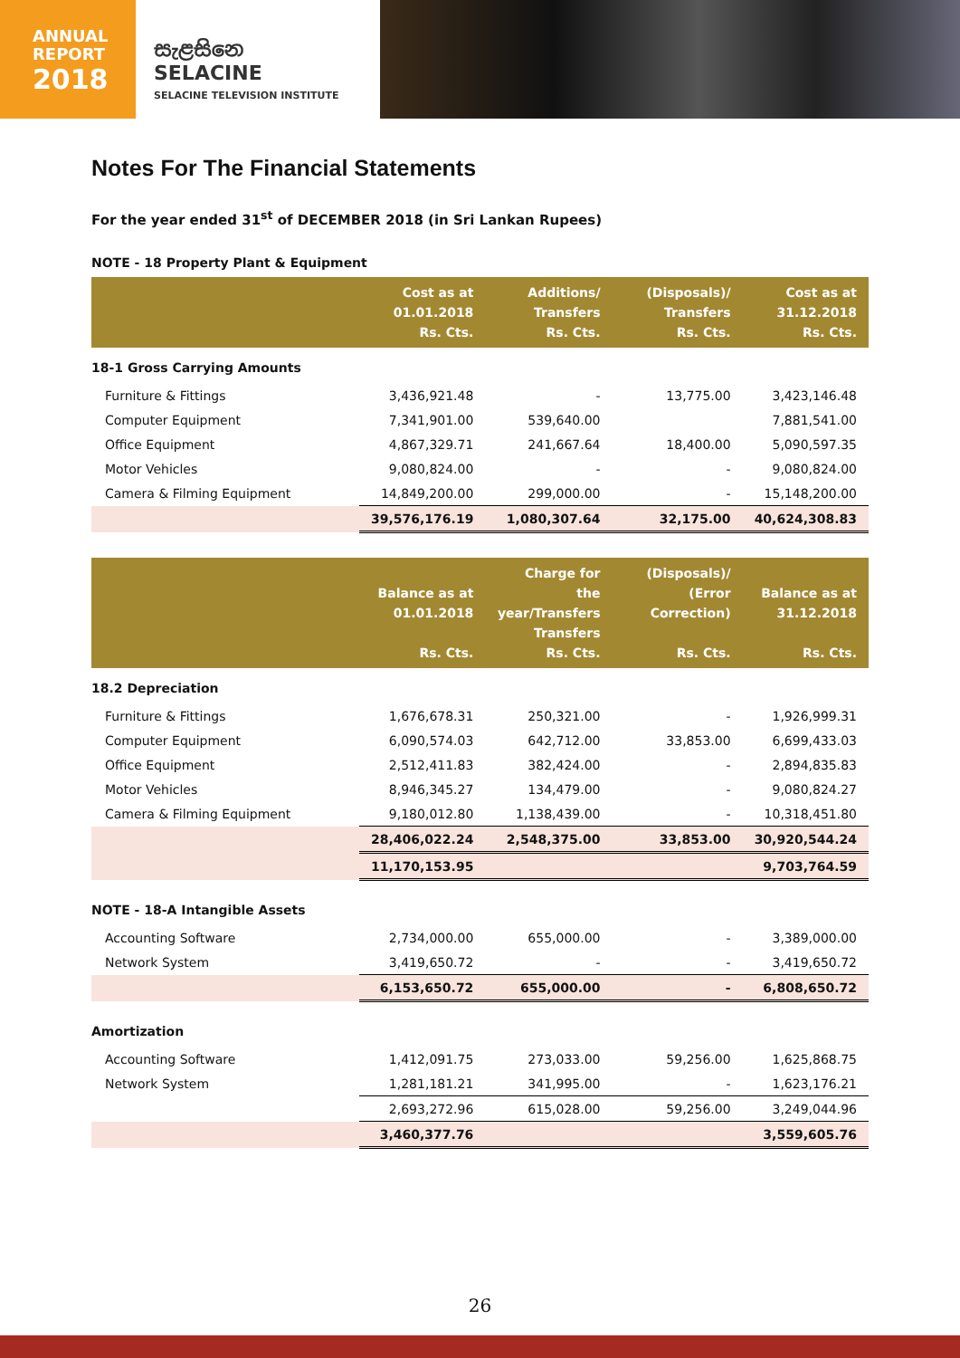ANNUAL
REPORT
2018
සැළසිනෙ
SELACINE
SELACINE TELEVISION INSTITUTE
Notes For The Financial Statements
For the year ended 31<sup>st</sup> of DECEMBER 2018 (in Sri Lankan Rupees)
NOTE - 18 Property Plant & Equipment
| | Cost as at 01.01.2018 Rs. Cts. | Additions/ Transfers Rs. Cts. | (Disposals)/ Transfers Rs. Cts. | Cost as at 31.12.2018 Rs. Cts. |
| --- | --- | --- | --- | --- |
| 18-1 Gross Carrying Amounts | | | | |
| Furniture & Fittings | 3,436,921.48 | - | 13,775.00 | 3,423,146.48 |
| Computer Equipment | 7,341,901.00 | 539,640.00 | | 7,881,541.00 |
| Office Equipment | 4,867,329.71 | 241,667.64 | 18,400.00 | 5,090,597.35 |
| Motor Vehicles | 9,080,824.00 | - | - | 9,080,824.00 |
| Camera & Filming Equipment | 14,849,200.00 | 299,000.00 | - | 15,148,200.00 |
| | 39,576,176.19 | 1,080,307.64 | 32,175.00 | 40,624,308.83 |
| | Balance as at 01.01.2018 Rs. Cts. | Charge for the year/Transfers Transfers Rs. Cts. | (Disposals)/ (Error Correction) Rs. Cts. | Balance as at 31.12.2018 Rs. Cts. |
| 18.2 Depreciation | | | | |
| Furniture & Fittings | 1,676,678.31 | 250,321.00 | - | 1,926,999.31 |
| Computer Equipment | 6,090,574.03 | 642,712.00 | 33,853.00 | 6,699,433.03 |
| Office Equipment | 2,512,411.83 | 382,424.00 | - | 2,894,835.83 |
| Motor Vehicles | 8,946,345.27 | 134,479.00 | - | 9,080,824.27 |
| Camera & Filming Equipment | 9,180,012.80 | 1,138,439.00 | - | 10,318,451.80 |
| | 28,406,022.24 | 2,548,375.00 | 33,853.00 | 30,920,544.24 |
| | 11,170,153.95 | | | 9,703,764.59 |
| NOTE - 18-A Intangible Assets | | | | |
| Accounting Software | 2,734,000.00 | 655,000.00 | - | 3,389,000.00 |
| Network System | 3,419,650.72 | - | - | 3,419,650.72 |
| | 6,153,650.72 | 655,000.00 | - | 6,808,650.72 |
| Amortization | | | | |
| Accounting Software | 1,412,091.75 | 273,033.00 | 59,256.00 | 1,625,868.75 |
| Network System | 1,281,181.21 | 341,995.00 | - | 1,623,176.21 |
| | 2,693,272.96 | 615,028.00 | 59,256.00 | 3,249,044.96 |
| | 3,460,377.76 | | | 3,559,605.76 |
26